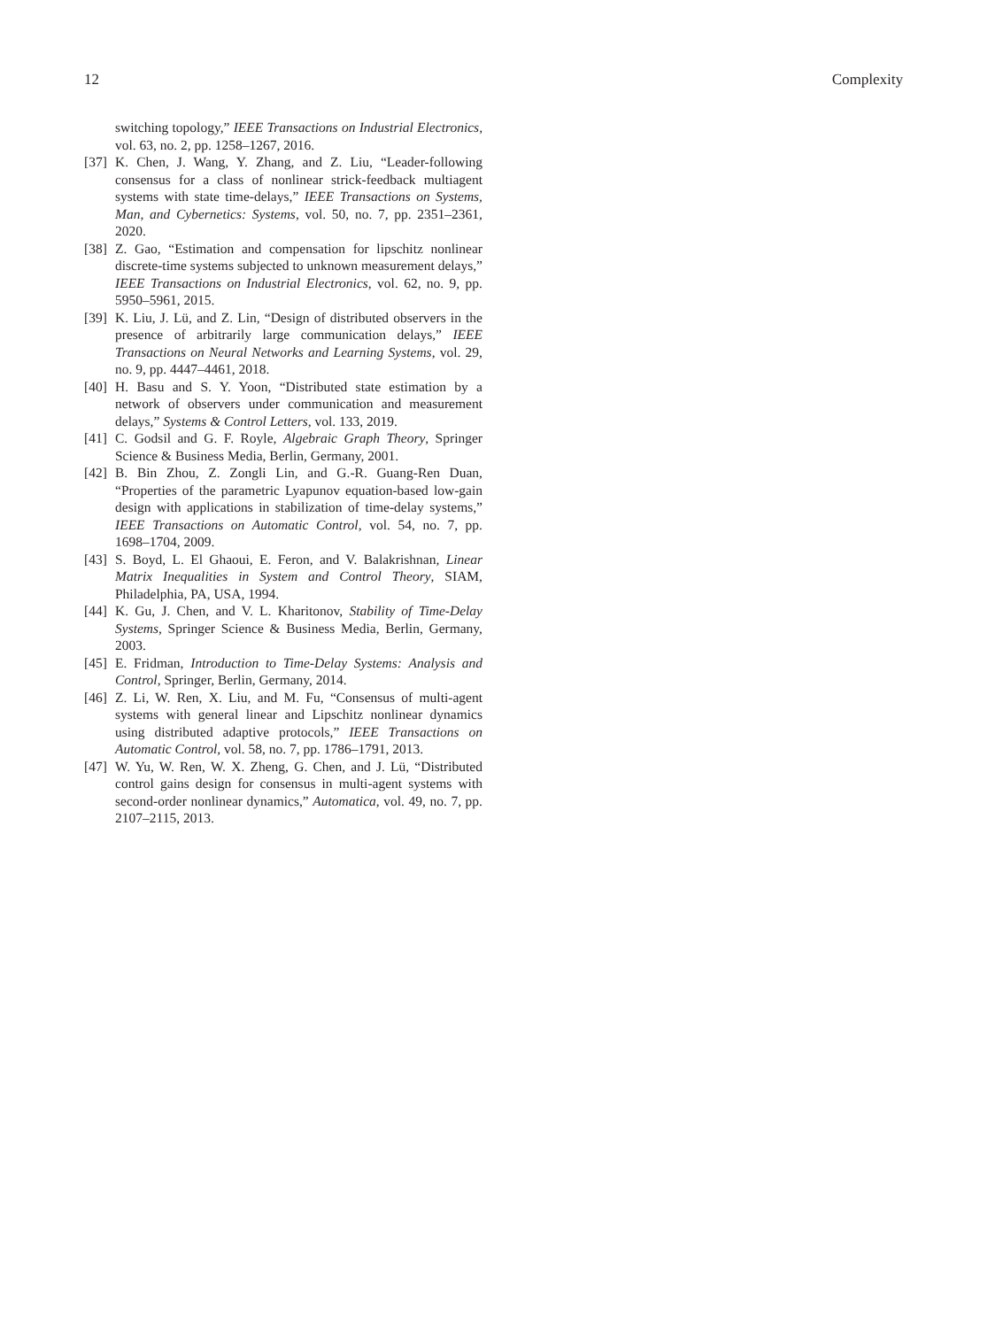12 Complexity
switching topology,” IEEE Transactions on Industrial Electronics, vol. 63, no. 2, pp. 1258–1267, 2016.
[37] K. Chen, J. Wang, Y. Zhang, and Z. Liu, “Leader-following consensus for a class of nonlinear strick-feedback multiagent systems with state time-delays,” IEEE Transactions on Systems, Man, and Cybernetics: Systems, vol. 50, no. 7, pp. 2351–2361, 2020.
[38] Z. Gao, “Estimation and compensation for lipschitz nonlinear discrete-time systems subjected to unknown measurement delays,” IEEE Transactions on Industrial Electronics, vol. 62, no. 9, pp. 5950–5961, 2015.
[39] K. Liu, J. Lü, and Z. Lin, “Design of distributed observers in the presence of arbitrarily large communication delays,” IEEE Transactions on Neural Networks and Learning Systems, vol. 29, no. 9, pp. 4447–4461, 2018.
[40] H. Basu and S. Y. Yoon, “Distributed state estimation by a network of observers under communication and measurement delays,” Systems & Control Letters, vol. 133, 2019.
[41] C. Godsil and G. F. Royle, Algebraic Graph Theory, Springer Science & Business Media, Berlin, Germany, 2001.
[42] B. Bin Zhou, Z. Zongli Lin, and G.-R. Guang-Ren Duan, “Properties of the parametric Lyapunov equation-based low-gain design with applications in stabilization of time-delay systems,” IEEE Transactions on Automatic Control, vol. 54, no. 7, pp. 1698–1704, 2009.
[43] S. Boyd, L. El Ghaoui, E. Feron, and V. Balakrishnan, Linear Matrix Inequalities in System and Control Theory, SIAM, Philadelphia, PA, USA, 1994.
[44] K. Gu, J. Chen, and V. L. Kharitonov, Stability of Time-Delay Systems, Springer Science & Business Media, Berlin, Germany, 2003.
[45] E. Fridman, Introduction to Time-Delay Systems: Analysis and Control, Springer, Berlin, Germany, 2014.
[46] Z. Li, W. Ren, X. Liu, and M. Fu, “Consensus of multi-agent systems with general linear and Lipschitz nonlinear dynamics using distributed adaptive protocols,” IEEE Transactions on Automatic Control, vol. 58, no. 7, pp. 1786–1791, 2013.
[47] W. Yu, W. Ren, W. X. Zheng, G. Chen, and J. Lü, “Distributed control gains design for consensus in multi-agent systems with second-order nonlinear dynamics,” Automatica, vol. 49, no. 7, pp. 2107–2115, 2013.